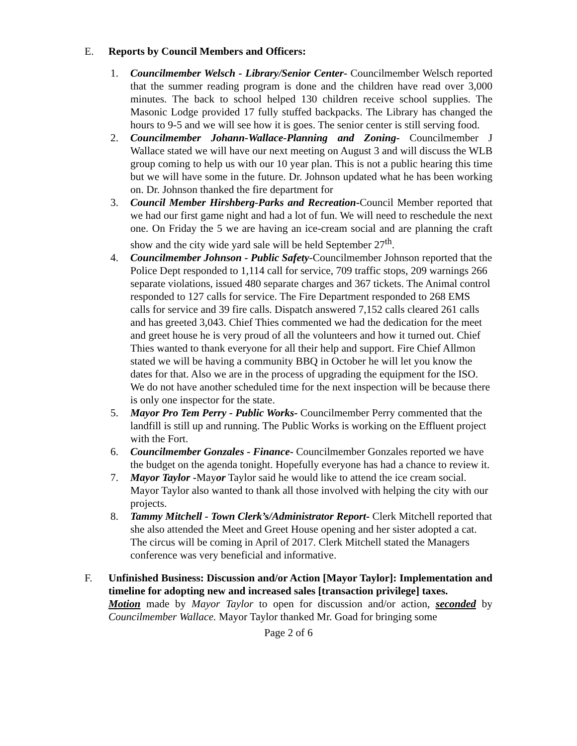E. Reports by Council Members and Officers:
1. Councilmember Welsch - Library/Senior Center- Councilmember Welsch reported that the summer reading program is done and the children have read over 3,000 minutes. The back to school helped 130 children receive school supplies. The Masonic Lodge provided 17 fully stuffed backpacks. The Library has changed the hours to 9-5 and we will see how it is goes. The senior center is still serving food.
2. Councilmember Johann-Wallace-Planning and Zoning- Councilmember J Wallace stated we will have our next meeting on August 3 and will discuss the WLB group coming to help us with our 10 year plan. This is not a public hearing this time but we will have some in the future. Dr. Johnson updated what he has been working on. Dr. Johnson thanked the fire department for
3. Council Member Hirshberg-Parks and Recreation-Council Member reported that we had our first game night and had a lot of fun. We will need to reschedule the next one. On Friday the 5 we are having an ice-cream social and are planning the craft show and the city wide yard sale will be held September 27<sup>th</sup>.
4. Councilmember Johnson - Public Safety-Councilmember Johnson reported that the Police Dept responded to 1,114 call for service, 709 traffic stops, 209 warnings 266 separate violations, issued 480 separate charges and 367 tickets. The Animal control responded to 127 calls for service. The Fire Department responded to 268 EMS calls for service and 39 fire calls. Dispatch answered 7,152 calls cleared 261 calls and has greeted 3,043. Chief Thies commented we had the dedication for the meet and greet house he is very proud of all the volunteers and how it turned out. Chief Thies wanted to thank everyone for all their help and support. Fire Chief Allmon stated we will be having a community BBQ in October he will let you know the dates for that. Also we are in the process of upgrading the equipment for the ISO. We do not have another scheduled time for the next inspection will be because there is only one inspector for the state.
5. Mayor Pro Tem Perry - Public Works- Councilmember Perry commented that the landfill is still up and running. The Public Works is working on the Effluent project with the Fort.
6. Councilmember Gonzales - Finance- Councilmember Gonzales reported we have the budget on the agenda tonight. Hopefully everyone has had a chance to review it.
7. Mayor Taylor -Mayor Taylor said he would like to attend the ice cream social. Mayor Taylor also wanted to thank all those involved with helping the city with our projects.
8. Tammy Mitchell - Town Clerk’s/Administrator Report- Clerk Mitchell reported that she also attended the Meet and Greet House opening and her sister adopted a cat. The circus will be coming in April of 2017. Clerk Mitchell stated the Managers conference was very beneficial and informative.
F. Unfinished Business: Discussion and/or Action [Mayor Taylor]: Implementation and timeline for adopting new and increased sales [transaction privilege] taxes.
Motion made by Mayor Taylor to open for discussion and/or action, seconded by Councilmember Wallace. Mayor Taylor thanked Mr. Goad for bringing some
Page 2 of 6